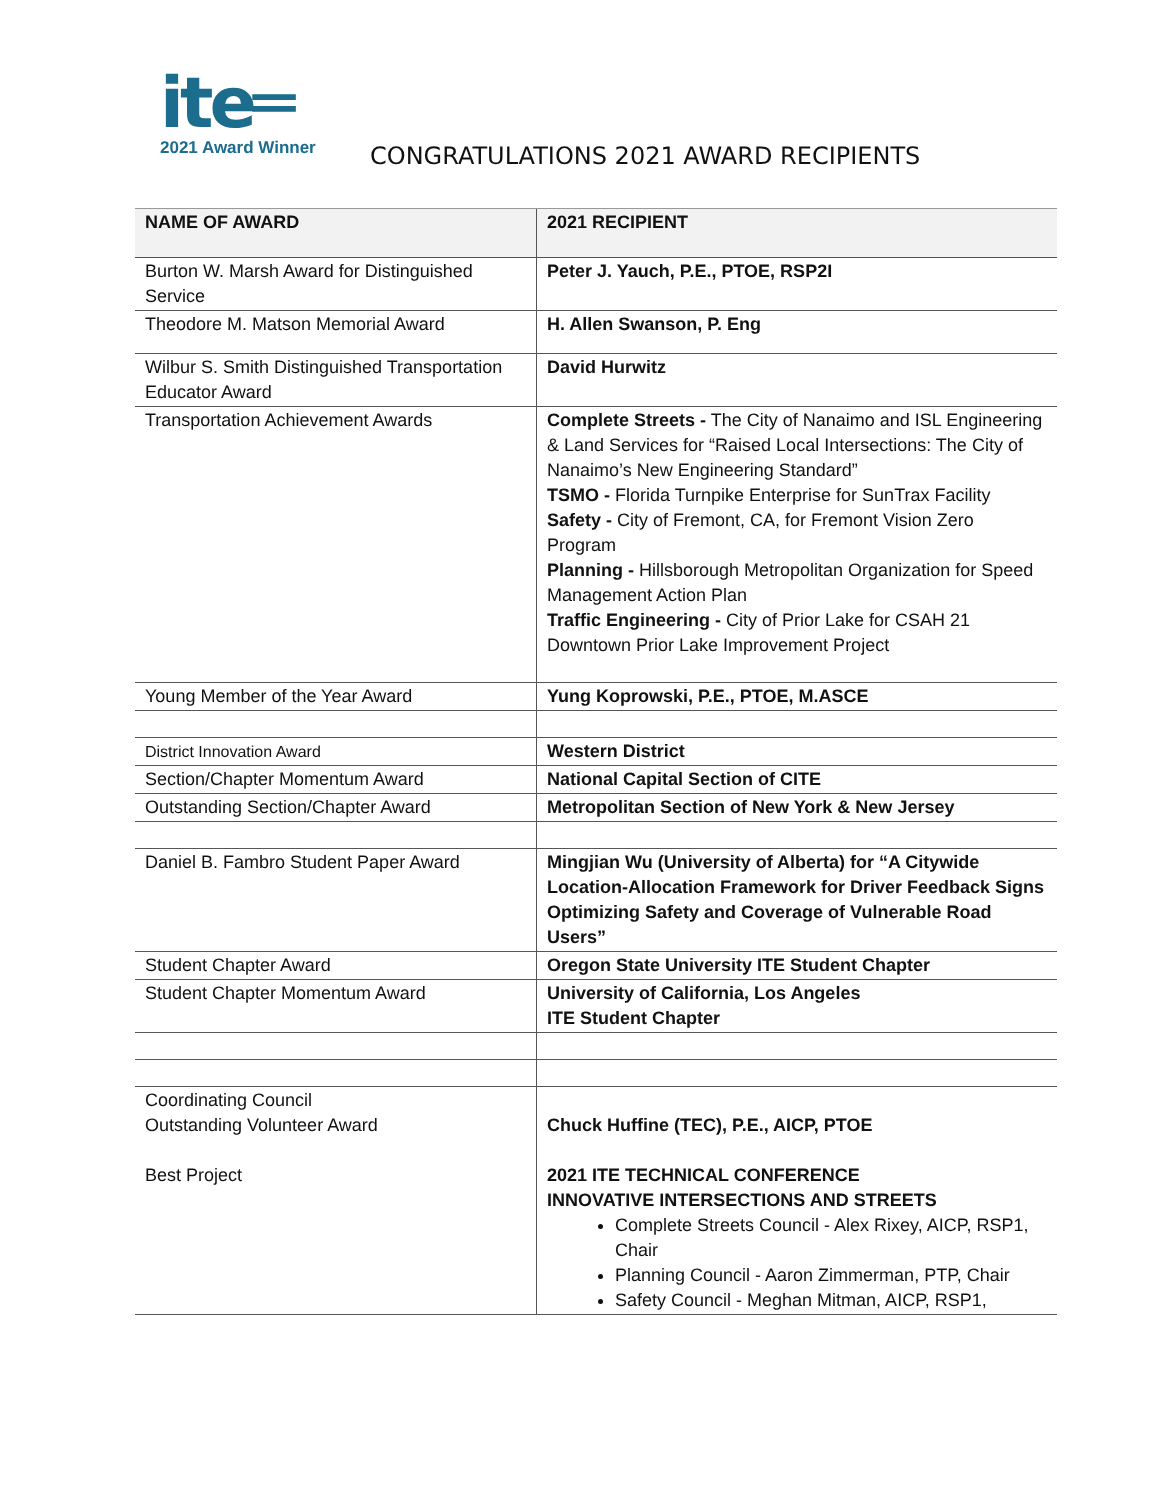ite═
2021 Award Winner
CONGRATULATIONS 2021 AWARD RECIPIENTS
| NAME OF AWARD | 2021 RECIPIENT |
| --- | --- |
| Burton W. Marsh Award for Distinguished Service | Peter J. Yauch, P.E., PTOE, RSP2I |
| Theodore M. Matson Memorial Award | H. Allen Swanson, P. Eng |
| Wilbur S. Smith Distinguished Transportation Educator Award | David Hurwitz |
| Transportation Achievement Awards | Complete Streets - The City of Nanaimo and ISL Engineering & Land Services for “Raised Local Intersections: The City of Nanaimo’s New Engineering Standard” TSMO - Florida Turnpike Enterprise for SunTrax Facility Safety - City of Fremont, CA, for Fremont Vision Zero Program Planning - Hillsborough Metropolitan Organization for Speed Management Action Plan Traffic Engineering - City of Prior Lake for CSAH 21 Downtown Prior Lake Improvement Project |
| Young Member of the Year Award | Yung Koprowski, P.E., PTOE, M.ASCE |
| District Innovation Award | Western District |
| Section/Chapter Momentum Award | National Capital Section of CITE |
| Outstanding Section/Chapter Award | Metropolitan Section of New York & New Jersey |
| Daniel B. Fambro Student Paper Award | Mingjian Wu (University of Alberta) for “A Citywide Location-Allocation Framework for Driver Feedback Signs Optimizing Safety and Coverage of Vulnerable Road Users” |
| Student Chapter Award | Oregon State University ITE Student Chapter |
| Student Chapter Momentum Award | University of California, Los Angeles ITE Student Chapter |
| Coordinating Council Outstanding Volunteer Award Best Project | Chuck Huffine (TEC), P.E., AICP, PTOE 2021 ITE TECHNICAL CONFERENCE INNOVATIVE INTERSECTIONS AND STREETS Complete Streets Council - Alex Rixey, AICP, RSP1, Chair Planning Council - Aaron Zimmerman, PTP, Chair Safety Council - Meghan Mitman, AICP, RSP1, |